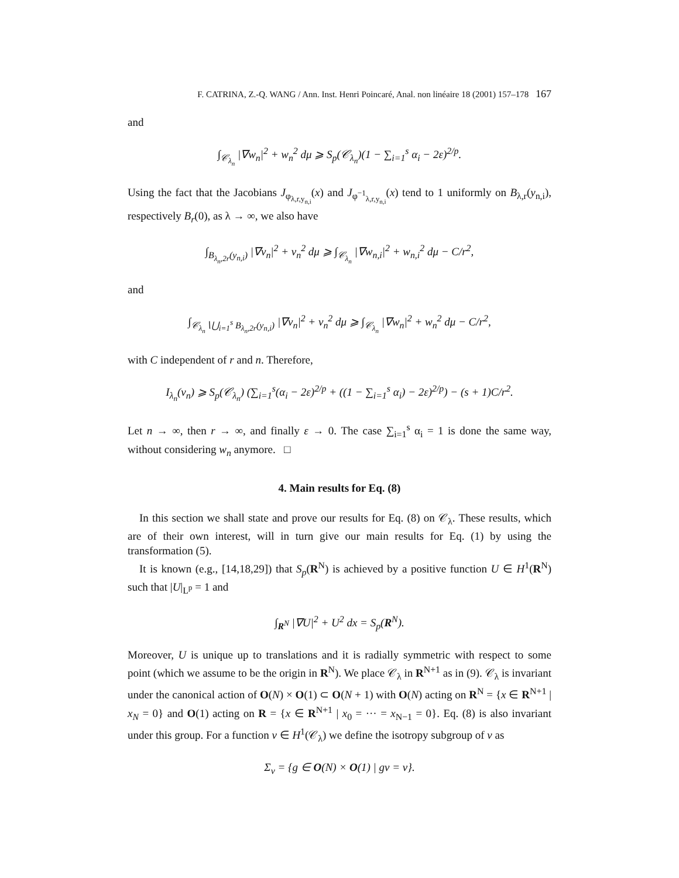F. CATRINA, Z.-Q. WANG / Ann. Inst. Henri Poincaré, Anal. non linéaire 18 (2001) 157–178 167
and
∫<sub>𝒞<sub>λ<sub>n</sub></sub></sub> |∇w<sub>n</sub>|<sup>2</sup> + w<sub>n</sub><sup>2</sup> dμ ⩾ S<sub>p</sub>(𝒞<sub>λ<sub>n</sub></sub>)(1 − ∑<sub>i=1</sub><sup>s</sup> α<sub>i</sub> − 2ε)<sup>2/p</sup>.
Using the fact that the Jacobians J<sub>φ<sub>λ,r,y<sub>n,i</sub></sub></sub>(x) and J<sub>φ<sup>−1</sup><sub>λ,r,y<sub>n,i</sub></sub></sub>(x) tend to 1 uniformly on B<sub>λ,r</sub>(y<sub>n,i</sub>), respectively B<sub>r</sub>(0), as λ → ∞, we also have
∫<sub>B<sub>λ<sub>n</sub>,2r</sub>(y<sub>n,i</sub>)</sub> |∇v<sub>n</sub>|<sup>2</sup> + v<sub>n</sub><sup>2</sup> dμ ⩾ ∫<sub>𝒞<sub>λ<sub>n</sub></sub></sub> |∇w<sub>n,i</sub>|<sup>2</sup> + w<sub>n,i</sub><sup>2</sup> dμ − C/r<sup>2</sup>,
and
∫<sub>𝒞<sub>λ<sub>n</sub></sub>∖⋃<sub>i=1</sub><sup>s</sup> B<sub>λ<sub>n</sub>,2r</sub>(y<sub>n,i</sub>)</sub> |∇v<sub>n</sub>|<sup>2</sup> + v<sub>n</sub><sup>2</sup> dμ ⩾ ∫<sub>𝒞<sub>λ<sub>n</sub></sub></sub> |∇w<sub>n</sub>|<sup>2</sup> + w<sub>n</sub><sup>2</sup> dμ − C/r<sup>2</sup>,
with C independent of r and n. Therefore,
I<sub>λ<sub>n</sub></sub>(v<sub>n</sub>) ⩾ S<sub>p</sub>(𝒞<sub>λ<sub>n</sub></sub>) (∑<sub>i=1</sub><sup>s</sup>(α<sub>i</sub> − 2ε)<sup>2/p</sup> + ((1 − ∑<sub>i=1</sub><sup>s</sup> α<sub>i</sub>) − 2ε)<sup>2/p</sup>) − (s + 1)C/r<sup>2</sup>.
Let n → ∞, then r → ∞, and finally ε → 0. The case ∑<sub>i=1</sub><sup>s</sup> α<sub>i</sub> = 1 is done the same way, without considering w<sub>n</sub> anymore. □
4. Main results for Eq. (8)
In this section we shall state and prove our results for Eq. (8) on 𝒞<sub>λ</sub>. These results, which are of their own interest, will in turn give our main results for Eq. (1) by using the transformation (5).
It is known (e.g., [14,18,29]) that S<sub>p</sub>(R<sup>N</sup>) is achieved by a positive function U ∈ H<sup>1</sup>(R<sup>N</sup>) such that |U|<sub>L<sup>p</sup></sub> = 1 and
∫<sub>R<sup>N</sup></sub> |∇U|<sup>2</sup> + U<sup>2</sup> dx = S<sub>p</sub>(R<sup>N</sup>).
Moreover, U is unique up to translations and it is radially symmetric with respect to some point (which we assume to be the origin in R<sup>N</sup>). We place 𝒞<sub>λ</sub> in R<sup>N+1</sup> as in (9). 𝒞<sub>λ</sub> is invariant under the canonical action of O(N) × O(1) ⊂ O(N + 1) with O(N) acting on R<sup>N</sup> = {x ∈ R<sup>N+1</sup> | x<sub>N</sub> = 0} and O(1) acting on R = {x ∈ R<sup>N+1</sup> | x<sub>0</sub> = ··· = x<sub>N−1</sub> = 0}. Eq. (8) is also invariant under this group. For a function v ∈ H<sup>1</sup>(𝒞<sub>λ</sub>) we define the isotropy subgroup of v as
Σ<sub>v</sub> = {g ∈ O(N) × O(1) | gv = v}.